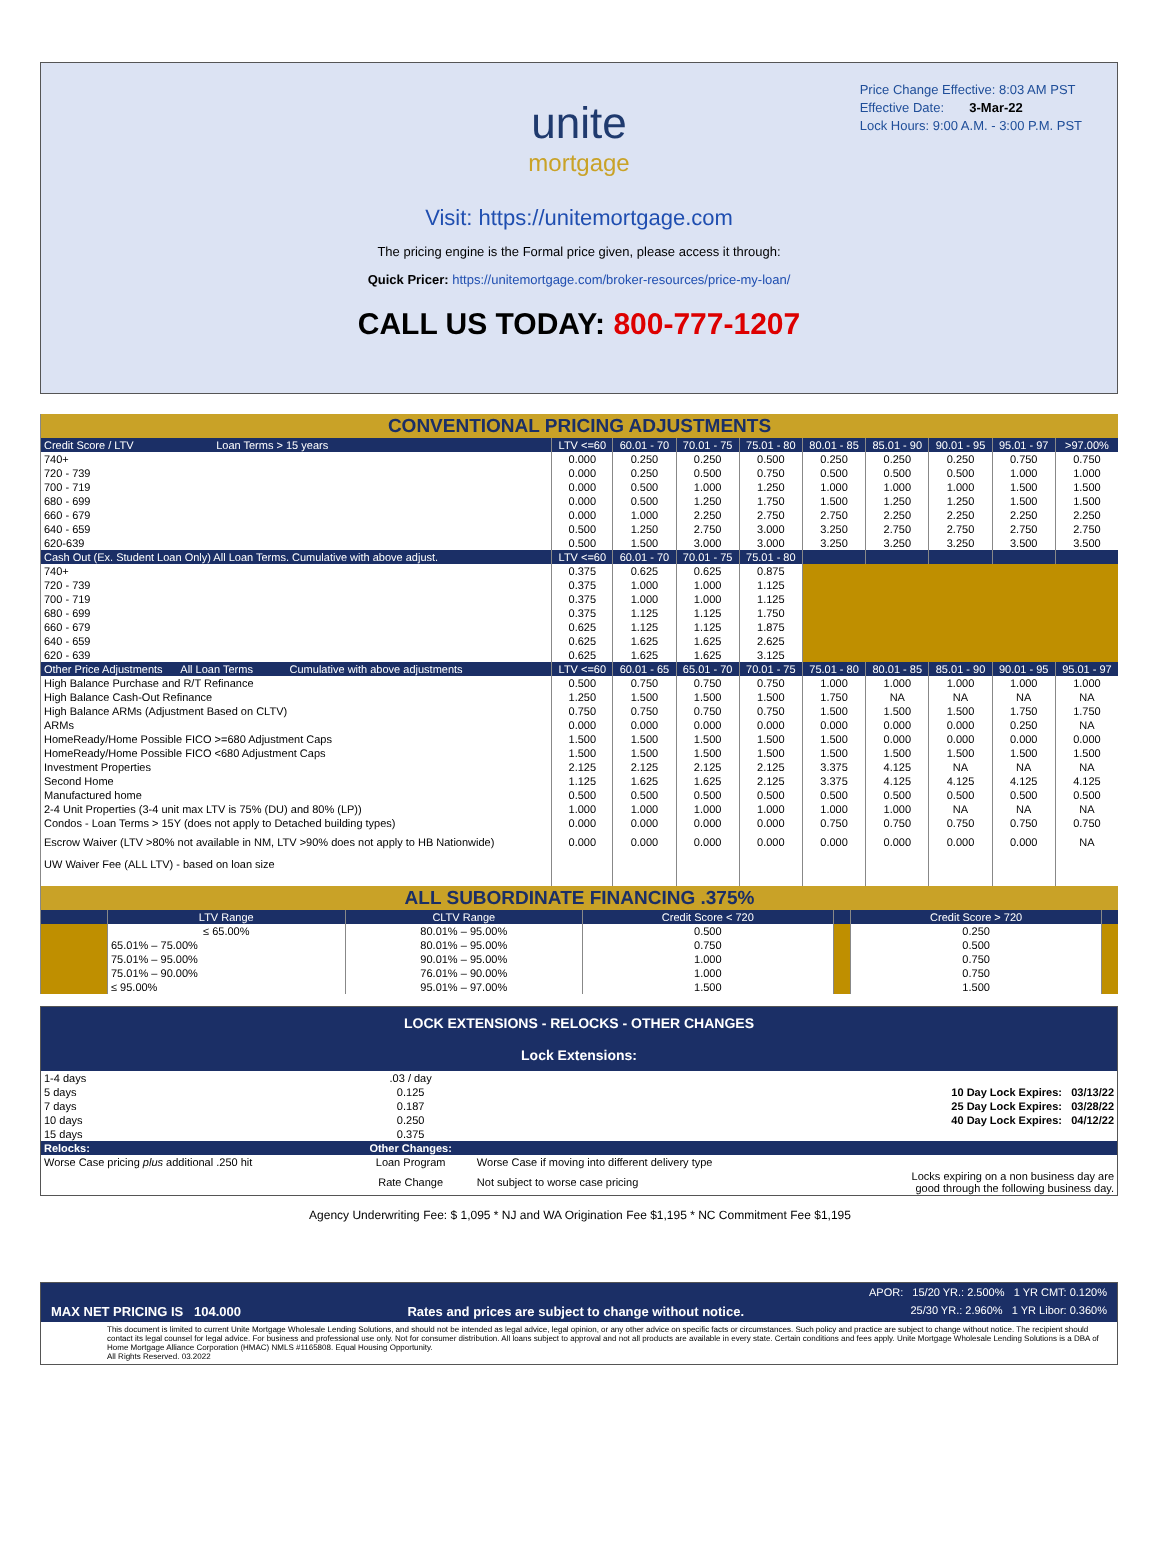Price Change Effective: 8:03 AM PST
Effective Date: 3-Mar-22
Lock Hours: 9:00 A.M. - 3:00 P.M. PST
unite
mortgage
Visit: https://unitemortgage.com
The pricing engine is the Formal price given, please access it through:
Quick Pricer: https://unitemortgage.com/broker-resources/price-my-loan/
CALL US TODAY: 800-777-1207
| CONVENTIONAL PRICING ADJUSTMENTS | | | | | | | | | |
| Credit Score / LTV Loan Terms > 15 years | LTV <=60 | 60.01 - 70 | 70.01 - 75 | 75.01 - 80 | 80.01 - 85 | 85.01 - 90 | 90.01 - 95 | 95.01 - 97 | >97.00% |
| 740+ | 0.000 | 0.250 | 0.250 | 0.500 | 0.250 | 0.250 | 0.250 | 0.750 | 0.750 |
| 720 - 739 | 0.000 | 0.250 | 0.500 | 0.750 | 0.500 | 0.500 | 0.500 | 1.000 | 1.000 |
| 700 - 719 | 0.000 | 0.500 | 1.000 | 1.250 | 1.000 | 1.000 | 1.000 | 1.500 | 1.500 |
| 680 - 699 | 0.000 | 0.500 | 1.250 | 1.750 | 1.500 | 1.250 | 1.250 | 1.500 | 1.500 |
| 660 - 679 | 0.000 | 1.000 | 2.250 | 2.750 | 2.750 | 2.250 | 2.250 | 2.250 | 2.250 |
| 640 - 659 | 0.500 | 1.250 | 2.750 | 3.000 | 3.250 | 2.750 | 2.750 | 2.750 | 2.750 |
| 620-639 | 0.500 | 1.500 | 3.000 | 3.000 | 3.250 | 3.250 | 3.250 | 3.500 | 3.500 |
| Cash Out (Ex. Student Loan Only) All Loan Terms. Cumulative with above adjust. | LTV <=60 | 60.01 - 70 | 70.01 - 75 | 75.01 - 80 | | | | | |
| 740+ | 0.375 | 0.625 | 0.625 | 0.875 | | | | | |
| 720 - 739 | 0.375 | 1.000 | 1.000 | 1.125 | | | | | |
| 700 - 719 | 0.375 | 1.000 | 1.000 | 1.125 | | | | | |
| 680 - 699 | 0.375 | 1.125 | 1.125 | 1.750 | | | | | |
| 660 - 679 | 0.625 | 1.125 | 1.125 | 1.875 | | | | | |
| 640 - 659 | 0.625 | 1.625 | 1.625 | 2.625 | | | | | |
| 620 - 639 | 0.625 | 1.625 | 1.625 | 3.125 | | | | | |
| Other Price Adjustments All Loan Terms Cumulative with above adjustments | LTV <=60 | 60.01 - 65 | 65.01 - 70 | 70.01 - 75 | 75.01 - 80 | 80.01 - 85 | 85.01 - 90 | 90.01 - 95 | 95.01 - 97 |
| High Balance Purchase and R/T Refinance | 0.500 | 0.750 | 0.750 | 0.750 | 1.000 | 1.000 | 1.000 | 1.000 | 1.000 |
| High Balance Cash-Out Refinance | 1.250 | 1.500 | 1.500 | 1.500 | 1.750 | NA | NA | NA | NA |
| High Balance ARMs (Adjustment Based on CLTV) | 0.750 | 0.750 | 0.750 | 0.750 | 1.500 | 1.500 | 1.500 | 1.750 | 1.750 |
| ARMs | 0.000 | 0.000 | 0.000 | 0.000 | 0.000 | 0.000 | 0.000 | 0.250 | NA |
| HomeReady/Home Possible FICO >=680 Adjustment Caps | 1.500 | 1.500 | 1.500 | 1.500 | 1.500 | 0.000 | 0.000 | 0.000 | 0.000 |
| HomeReady/Home Possible FICO <680 Adjustment Caps | 1.500 | 1.500 | 1.500 | 1.500 | 1.500 | 1.500 | 1.500 | 1.500 | 1.500 |
| Investment Properties | 2.125 | 2.125 | 2.125 | 2.125 | 3.375 | 4.125 | NA | NA | NA |
| Second Home | 1.125 | 1.625 | 1.625 | 2.125 | 3.375 | 4.125 | 4.125 | 4.125 | 4.125 |
| Manufactured home | 0.500 | 0.500 | 0.500 | 0.500 | 0.500 | 0.500 | 0.500 | 0.500 | 0.500 |
| 2-4 Unit Properties (3-4 unit max LTV is 75% (DU) and 80% (LP)) | 1.000 | 1.000 | 1.000 | 1.000 | 1.000 | 1.000 | NA | NA | NA |
| Condos - Loan Terms > 15Y (does not apply to Detached building types) | 0.000 | 0.000 | 0.000 | 0.000 | 0.750 | 0.750 | 0.750 | 0.750 | 0.750 |
| Escrow Waiver (LTV >80% not available in NM, LTV >90% does not apply to HB Nationwide) | 0.000 | 0.000 | 0.000 | 0.000 | 0.000 | 0.000 | 0.000 | 0.000 | NA |
| UW Waiver Fee (ALL LTV) - based on loan size | | | | | | | | | |
| ALL SUBORDINATE FINANCING .375% | | | | | | |
| | LTV Range | CLTV Range | Credit Score < 720 | | Credit Score > 720 | |
| | ≤ 65.00% | 80.01% – 95.00% | 0.500 | | 0.250 | |
| | 65.01% – 75.00% | 80.01% – 95.00% | 0.750 | | 0.500 | |
| | 75.01% – 95.00% | 90.01% – 95.00% | 1.000 | | 0.750 | |
| | 75.01% – 90.00% | 76.01% – 90.00% | 1.000 | | 0.750 | |
| | ≤ 95.00% | 95.01% – 97.00% | 1.500 | | 1.500 | |
| LOCK EXTENSIONS - RELOCKS - OTHER CHANGES Lock Extensions: | | | |
| 1-4 days | .03 / day | | |
| 5 days | 0.125 | | 10 Day Lock Expires: 03/13/22 |
| 7 days | 0.187 | | 25 Day Lock Expires: 03/28/22 |
| 10 days | 0.250 | | 40 Day Lock Expires: 04/12/22 |
| 15 days | 0.375 | | |
| Relocks: | Other Changes: | | |
| Worse Case pricing plus additional .250 hit | Loan Program | Worse Case if moving into different delivery type | |
| | Rate Change | Not subject to worse case pricing | Locks expiring on a non business day are good through the following business day. |
Agency Underwriting Fee: $ 1,095 * NJ and WA Origination Fee $1,195 * NC Commitment Fee $1,195
APOR: 15/20 YR.: 2.500% 1 YR CMT: 0.120%
MAX NET PRICING IS 104.000 Rates and prices are subject to change without notice. 25/30 YR.: 2.960% 1 YR Libor: 0.360%
This document is limited to current Unite Mortgage Wholesale Lending Solutions, and should not be intended as legal advice, legal opinion, or any other advice on specific facts or circumstances. Such policy and practice are subject to change without notice. The recipient should contact its legal counsel for legal advice. For business and professional use only. Not for consumer distribution. All loans subject to approval and not all products are available in every state. Certain conditions and fees apply. Unite Mortgage Wholesale Lending Solutions is a DBA of Home Mortgage Alliance Corporation (HMAC) NMLS #1165808. Equal Housing Opportunity.
All Rights Reserved. 03.2022